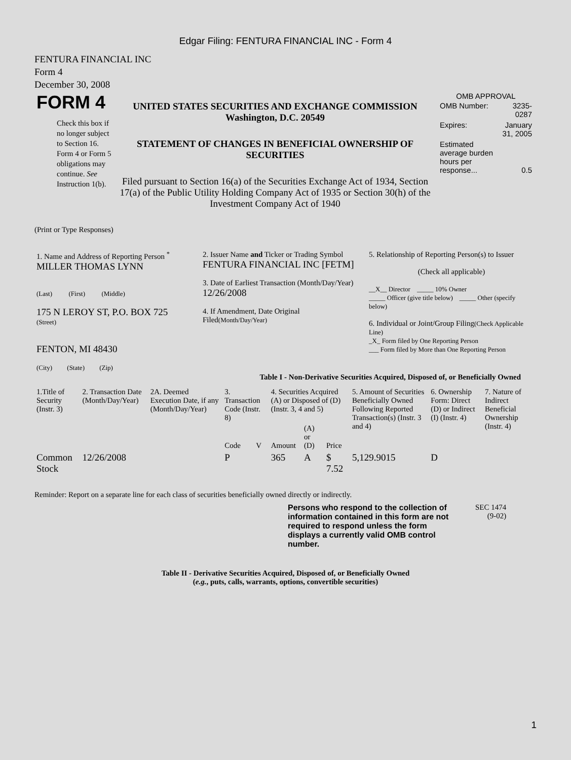Edgar Filing: FENTURA FINANCIAL INC - Form 4
FENTURA FINANCIAL INC
Form 4
December 30, 2008
| FORM 4 Check this box if no longer subject to Section 16. Form 4 or Form 5 obligations may continue. See Instruction 1(b). | UNITED STATES SECURITIES AND EXCHANGE COMMISSION Washington, D.C. 20549 STATEMENT OF CHANGES IN BENEFICIAL OWNERSHIP OF SECURITIES Filed pursuant to Section 16(a) of the Securities Exchange Act of 1934, Section 17(a) of the Public Utility Holding Company Act of 1935 or Section 30(h) of the Investment Company Act of 1940 | OMB APPROVAL / OMB Number: / 3235-0287 / / Expires: / January 31, 2005 / / Estimated average burden hours per response... / 0.5 / |
(Print or Type Responses)
| 1. Name and Address of Reporting Person <sup>*</sup> MILLER THOMAS LYNN (Last) (First) (Middle) 175 N LEROY ST, P.O. BOX 725 (Street) FENTON, MI 48430 (City) (State) (Zip) | 2. Issuer Name and Ticker or Trading Symbol FENTURA FINANCIAL INC [FETM] 3. Date of Earliest Transaction (Month/Day/Year) 12/26/2008 4. If Amendment, Date Original Filed (Month/Day/Year) | 5. Relationship of Reporting Person(s) to Issuer (Check all applicable) __X__ Director _____ 10% Owner _____ Officer (give title below) _____ Other (specify below) 6. Individual or Joint/Group Filing (Check Applicable Line) _X_ Form filed by One Reporting Person ___ Form filed by More than One Reporting Person |
Table I - Non-Derivative Securities Acquired, Disposed of, or Beneficially Owned
| 1.Title of Security (Instr. 3) | 2. Transaction Date (Month/Day/Year) | 2A. Deemed Execution Date, if any (Month/Day/Year) | 3. Transaction Code (Instr. 8) | | 4. Securities Acquired (A) or Disposed of (D) (Instr. 3, 4 and 5) | | | 5. Amount of Securities Beneficially Owned Following Reported Transaction(s) (Instr. 3 and 4) | 6. Ownership Form: Direct (D) or Indirect (I) (Instr. 4) | 7. Nature of Indirect Beneficial Ownership (Instr. 4) |
| --- | --- | --- | --- | --- | --- | --- | --- | --- | --- | --- |
| | | | Code | V | Amount | (A) or (D) | Price | | | |
| Common Stock | 12/26/2008 | | P | | 365 | A | $ 7.52 | 5,129.9015 | D | |
Reminder: Report on a separate line for each class of securities beneficially owned directly or indirectly.
Persons who respond to the collection of information contained in this form are not required to respond unless the form displays a currently valid OMB control number.
SEC 1474
(9-02)
Table II - Derivative Securities Acquired, Disposed of, or Beneficially Owned
(e.g., puts, calls, warrants, options, convertible securities)
1